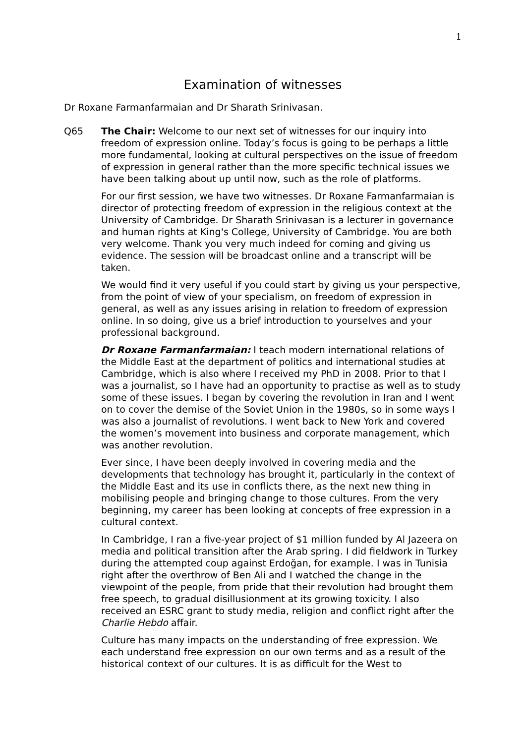1
Examination of witnesses
Dr Roxane Farmanfarmaian and Dr Sharath Srinivasan.
Q65 The Chair: Welcome to our next set of witnesses for our inquiry into freedom of expression online. Today’s focus is going to be perhaps a little more fundamental, looking at cultural perspectives on the issue of freedom of expression in general rather than the more specific technical issues we have been talking about up until now, such as the role of platforms.
For our first session, we have two witnesses. Dr Roxane Farmanfarmaian is director of protecting freedom of expression in the religious context at the University of Cambridge. Dr Sharath Srinivasan is a lecturer in governance and human rights at King's College, University of Cambridge. You are both very welcome. Thank you very much indeed for coming and giving us evidence. The session will be broadcast online and a transcript will be taken.
We would find it very useful if you could start by giving us your perspective, from the point of view of your specialism, on freedom of expression in general, as well as any issues arising in relation to freedom of expression online. In so doing, give us a brief introduction to yourselves and your professional background.
Dr Roxane Farmanfarmaian: I teach modern international relations of the Middle East at the department of politics and international studies at Cambridge, which is also where I received my PhD in 2008. Prior to that I was a journalist, so I have had an opportunity to practise as well as to study some of these issues. I began by covering the revolution in Iran and I went on to cover the demise of the Soviet Union in the 1980s, so in some ways I was also a journalist of revolutions. I went back to New York and covered the women’s movement into business and corporate management, which was another revolution.
Ever since, I have been deeply involved in covering media and the developments that technology has brought it, particularly in the context of the Middle East and its use in conflicts there, as the next new thing in mobilising people and bringing change to those cultures. From the very beginning, my career has been looking at concepts of free expression in a cultural context.
In Cambridge, I ran a five-year project of $1 million funded by Al Jazeera on media and political transition after the Arab spring. I did fieldwork in Turkey during the attempted coup against Erdoğan, for example. I was in Tunisia right after the overthrow of Ben Ali and I watched the change in the viewpoint of the people, from pride that their revolution had brought them free speech, to gradual disillusionment at its growing toxicity. I also received an ESRC grant to study media, religion and conflict right after the Charlie Hebdo affair.
Culture has many impacts on the understanding of free expression. We each understand free expression on our own terms and as a result of the historical context of our cultures. It is as difficult for the West to